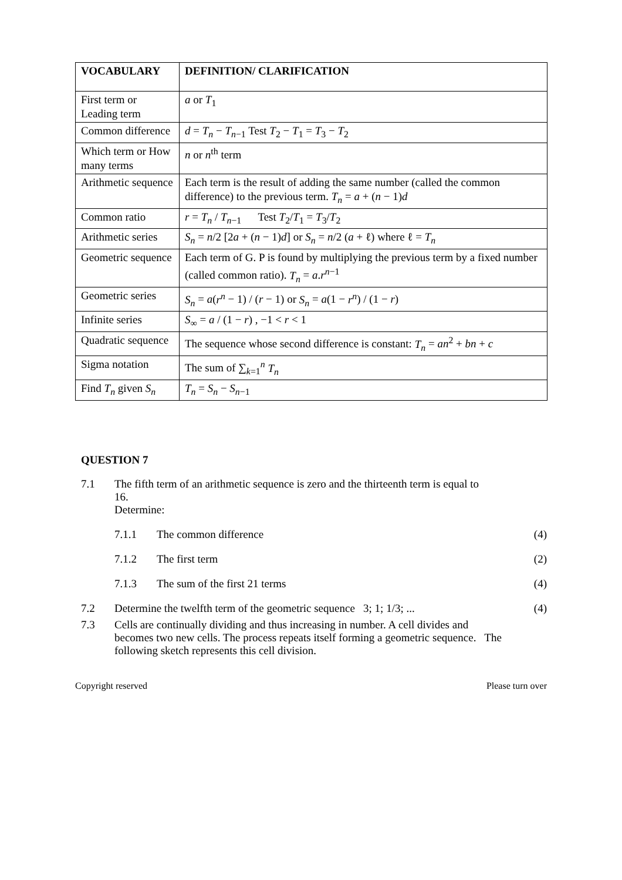| VOCABULARY | DEFINITION/ CLARIFICATION |
| --- | --- |
| First term or Leading term | a or T<sub>1</sub> |
| Common difference | d = T<sub>n</sub> − T<sub>n−1</sub> Test T<sub>2</sub> − T<sub>1</sub> = T<sub>3</sub> − T<sub>2</sub> |
| Which term or How many terms | n or n<sup>th</sup> term |
| Arithmetic sequence | Each term is the result of adding the same number (called the common difference) to the previous term. T<sub>n</sub> = a + ( n − 1) d |
| Common ratio | r = T<sub>n</sub> / T<sub>n−1</sub> Test T<sub>2</sub>/ T<sub>1</sub> = T<sub>3</sub>/ T<sub>2</sub> |
| Arithmetic series | S<sub>n</sub> = n /2 [2 a + ( n − 1) d ] or S<sub>n</sub> = n /2 ( a + ℓ) where ℓ = T<sub>n</sub> |
| Geometric sequence | Each term of G. P is found by multiplying the previous term by a fixed number (called common ratio). T<sub>n</sub> = a . r<sup>n−1</sup> |
| Geometric series | S<sub>n</sub> = a ( r<sup>n</sup> − 1) / ( r − 1) or S<sub>n</sub> = a (1 − r<sup>n</sup> ) / (1 − r ) |
| Infinite series | S<sub>∞</sub> = a / (1 − r ) , −1 < r < 1 |
| Quadratic sequence | The sequence whose second difference is constant: T<sub>n</sub> = an<sup>2</sup> + bn + c |
| Sigma notation | The sum of ∑<sub>k=1</sub><sup>n</sup> T<sub>n</sub> |
| Find T<sub>n</sub> given S<sub>n</sub> | T<sub>n</sub> = S<sub>n</sub> − S<sub>n−1</sub> |
QUESTION 7
7.1 The fifth term of an arithmetic sequence is zero and the thirteenth term is equal to 16.
Determine:
7.1.1 The common difference (4)
7.1.2 The first term (2)
7.1.3 The sum of the first 21 terms (4)
7.2 Determine the twelfth term of the geometric sequence 3; 1; 1/3; ...
(4)
7.3 Cells are continually dividing and thus increasing in number. A cell divides and becomes two new cells. The process repeats itself forming a geometric sequence. The following sketch represents this cell division.
Copyright reserved Please turn over